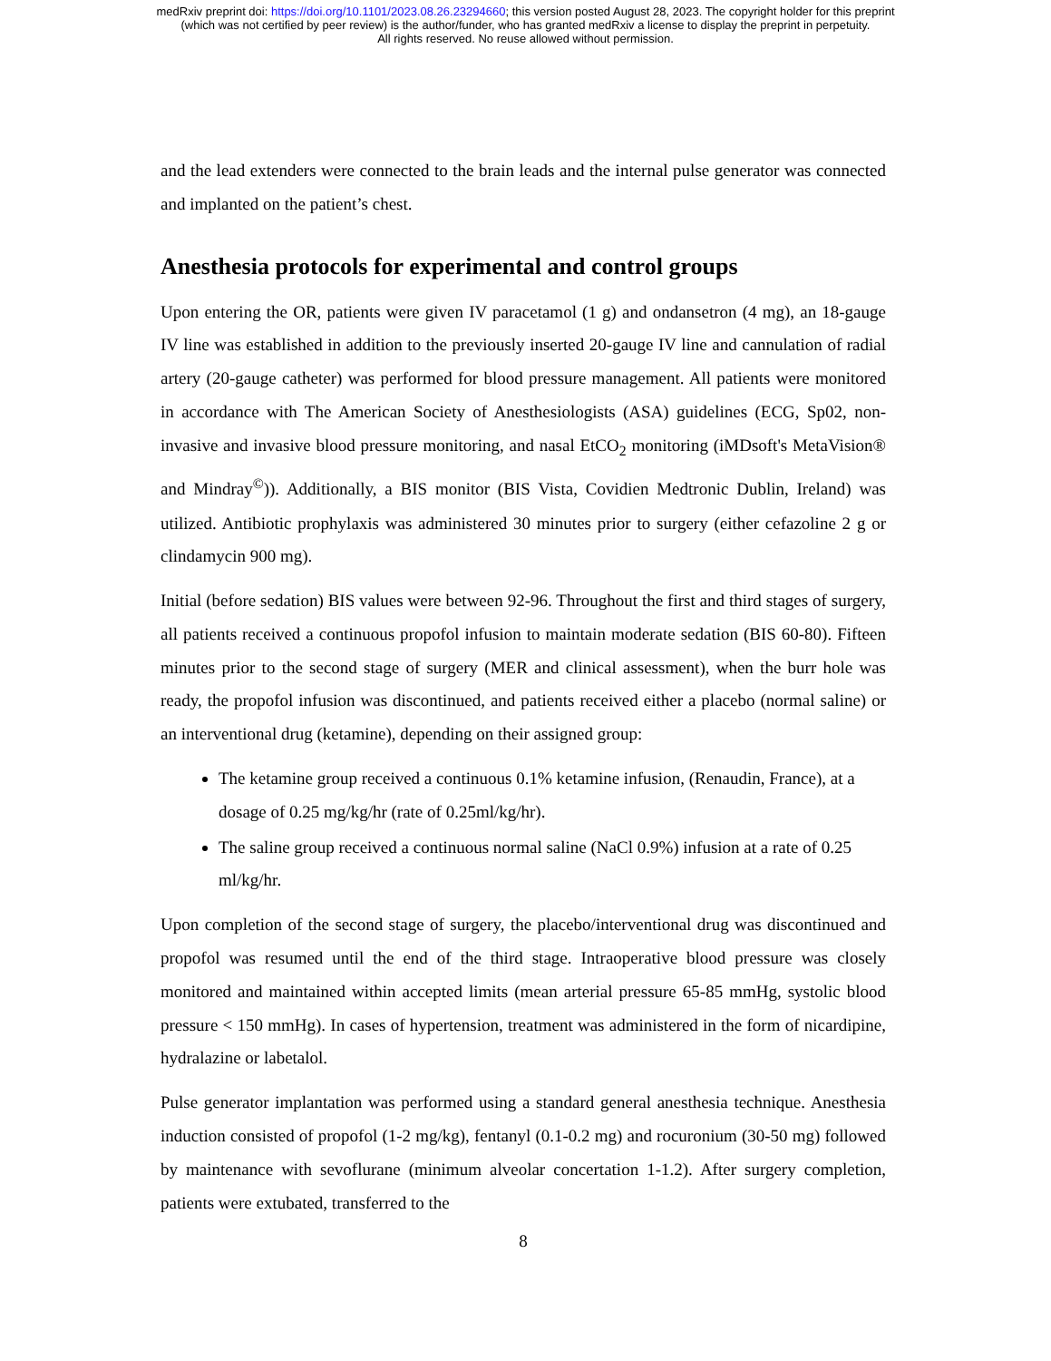medRxiv preprint doi: https://doi.org/10.1101/2023.08.26.23294660; this version posted August 28, 2023. The copyright holder for this preprint
(which was not certified by peer review) is the author/funder, who has granted medRxiv a license to display the preprint in perpetuity.
All rights reserved. No reuse allowed without permission.
and the lead extenders were connected to the brain leads and the internal pulse generator was connected and implanted on the patient’s chest.
Anesthesia protocols for experimental and control groups
Upon entering the OR, patients were given IV paracetamol (1 g) and ondansetron (4 mg), an 18-gauge IV line was established in addition to the previously inserted 20-gauge IV line and cannulation of radial artery (20-gauge catheter) was performed for blood pressure management. All patients were monitored in accordance with The American Society of Anesthesiologists (ASA) guidelines (ECG, Sp02, non-invasive and invasive blood pressure monitoring, and nasal EtCO<sub>2</sub> monitoring (iMDsoft's MetaVision® and Mindray<sup>©</sup>)). Additionally, a BIS monitor (BIS Vista, Covidien Medtronic Dublin, Ireland) was utilized. Antibiotic prophylaxis was administered 30 minutes prior to surgery (either cefazoline 2 g or clindamycin 900 mg).
Initial (before sedation) BIS values were between 92-96. Throughout the first and third stages of surgery, all patients received a continuous propofol infusion to maintain moderate sedation (BIS 60-80). Fifteen minutes prior to the second stage of surgery (MER and clinical assessment), when the burr hole was ready, the propofol infusion was discontinued, and patients received either a placebo (normal saline) or an interventional drug (ketamine), depending on their assigned group:
The ketamine group received a continuous 0.1% ketamine infusion, (Renaudin, France), at a dosage of 0.25 mg/kg/hr (rate of 0.25ml/kg/hr).
The saline group received a continuous normal saline (NaCl 0.9%) infusion at a rate of 0.25 ml/kg/hr.
Upon completion of the second stage of surgery, the placebo/interventional drug was discontinued and propofol was resumed until the end of the third stage. Intraoperative blood pressure was closely monitored and maintained within accepted limits (mean arterial pressure 65-85 mmHg, systolic blood pressure < 150 mmHg). In cases of hypertension, treatment was administered in the form of nicardipine, hydralazine or labetalol.
Pulse generator implantation was performed using a standard general anesthesia technique. Anesthesia induction consisted of propofol (1-2 mg/kg), fentanyl (0.1-0.2 mg) and rocuronium (30-50 mg) followed by maintenance with sevoflurane (minimum alveolar concertation 1-1.2). After surgery completion, patients were extubated, transferred to the
8